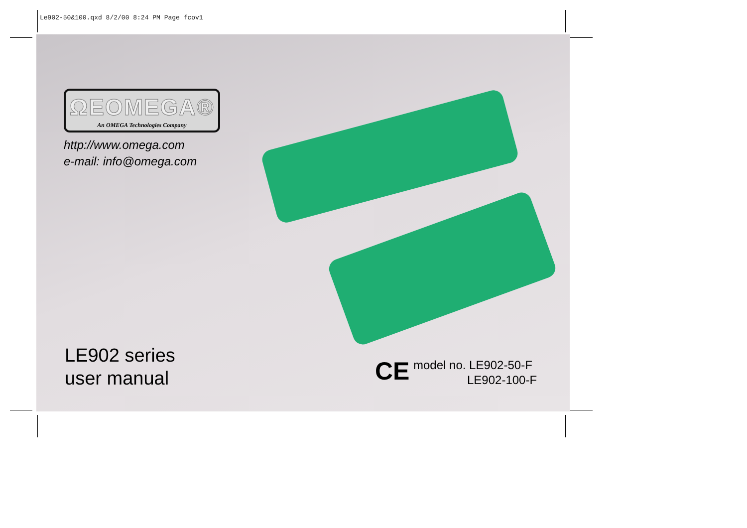Le902-50&100.qxd 8/2/00 8:24 PM Page fcov1
ΩEOMEGA®
An OMEGA Technologies Company
http://www.omega.com
e-mail: info@omega.com
LE902 series
user manual
CE
model no. LE902-50-F
LE902-100-F